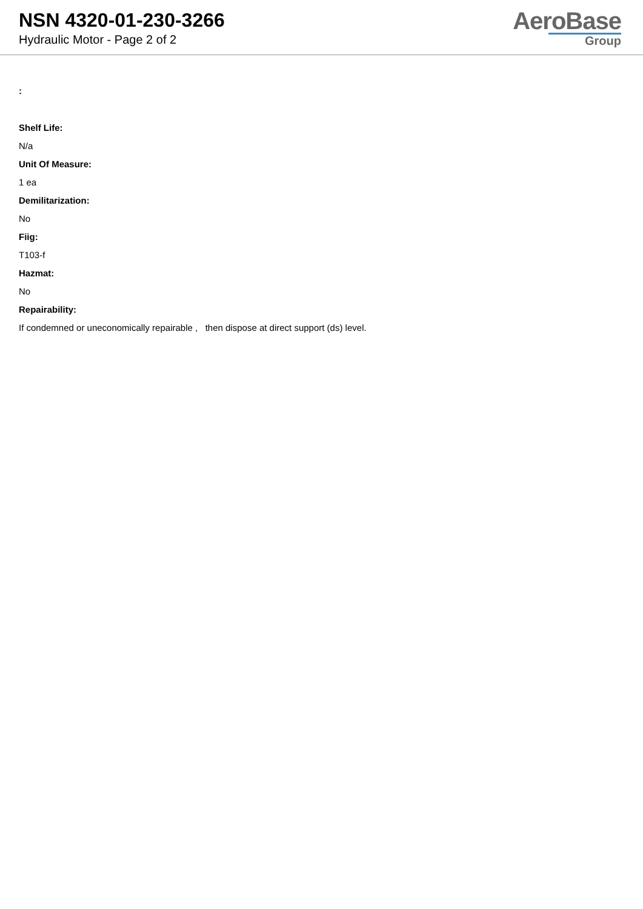NSN 4320-01-230-3266
Hydraulic Motor - Page 2 of 2
AeroBase
Group
:
Shelf Life:
N/a
Unit Of Measure:
1 ea
Demilitarization:
No
Fiig:
T103-f
Hazmat:
No
Repairability:
If condemned or uneconomically repairable , then dispose at direct support (ds) level.